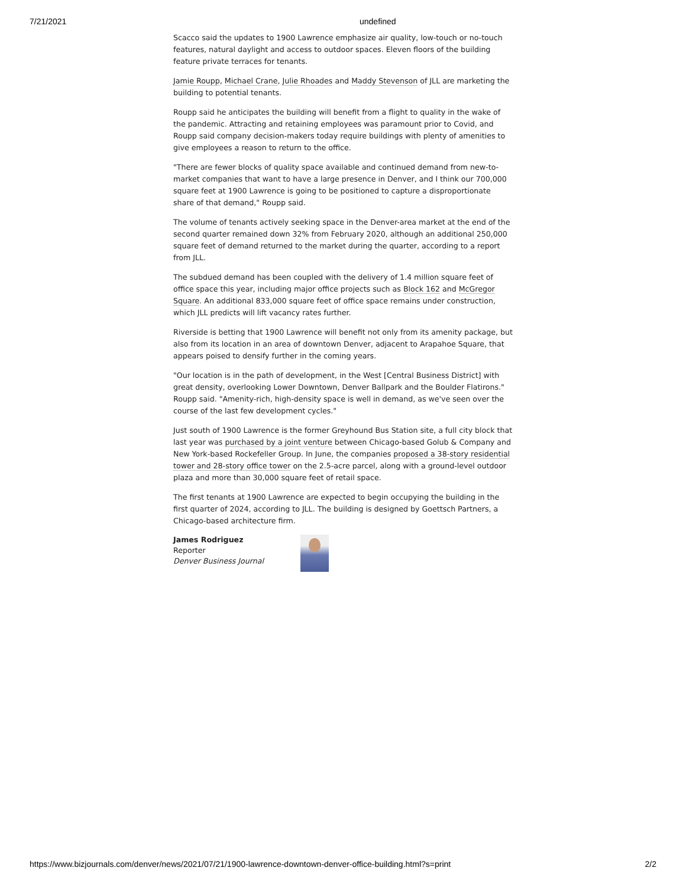7/21/2021 undefined
Scacco said the updates to 1900 Lawrence emphasize air quality, low-touch or no-touch features, natural daylight and access to outdoor spaces. Eleven floors of the building feature private terraces for tenants.
Jamie Roupp, Michael Crane, Julie Rhoades and Maddy Stevenson of JLL are marketing the building to potential tenants.
Roupp said he anticipates the building will benefit from a flight to quality in the wake of the pandemic. Attracting and retaining employees was paramount prior to Covid, and Roupp said company decision-makers today require buildings with plenty of amenities to give employees a reason to return to the office.
"There are fewer blocks of quality space available and continued demand from new-to-market companies that want to have a large presence in Denver, and I think our 700,000 square feet at 1900 Lawrence is going to be positioned to capture a disproportionate share of that demand," Roupp said.
The volume of tenants actively seeking space in the Denver-area market at the end of the second quarter remained down 32% from February 2020, although an additional 250,000 square feet of demand returned to the market during the quarter, according to a report from JLL.
The subdued demand has been coupled with the delivery of 1.4 million square feet of office space this year, including major office projects such as Block 162 and McGregor Square. An additional 833,000 square feet of office space remains under construction, which JLL predicts will lift vacancy rates further.
Riverside is betting that 1900 Lawrence will benefit not only from its amenity package, but also from its location in an area of downtown Denver, adjacent to Arapahoe Square, that appears poised to densify further in the coming years.
"Our location is in the path of development, in the West [Central Business District] with great density, overlooking Lower Downtown, Denver Ballpark and the Boulder Flatirons." Roupp said. "Amenity-rich, high-density space is well in demand, as we've seen over the course of the last few development cycles."
Just south of 1900 Lawrence is the former Greyhound Bus Station site, a full city block that last year was purchased by a joint venture between Chicago-based Golub & Company and New York-based Rockefeller Group. In June, the companies proposed a 38-story residential tower and 28-story office tower on the 2.5-acre parcel, along with a ground-level outdoor plaza and more than 30,000 square feet of retail space.
The first tenants at 1900 Lawrence are expected to begin occupying the building in the first quarter of 2024, according to JLL. The building is designed by Goettsch Partners, a Chicago-based architecture firm.
James Rodriguez
Reporter
Denver Business Journal
https://www.bizjournals.com/denver/news/2021/07/21/1900-lawrence-downtown-denver-office-building.html?s=print 2/2